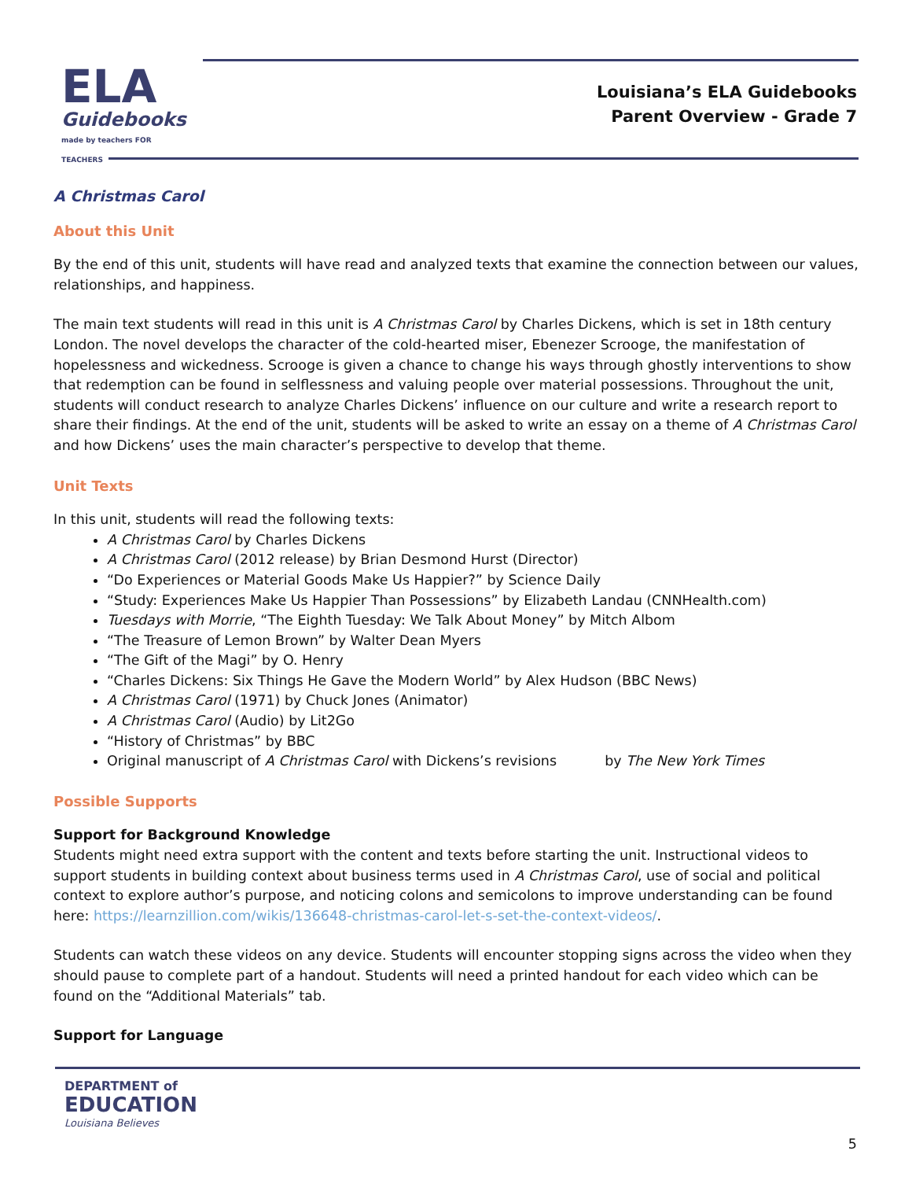ELA
Guidebooks
made by teachers FOR TEACHERS
Louisiana’s ELA Guidebooks
Parent Overview - Grade 7
A Christmas Carol
About this Unit
By the end of this unit, students will have read and analyzed texts that examine the connection between our values, relationships, and happiness.
The main text students will read in this unit is A Christmas Carol by Charles Dickens, which is set in 18th century London. The novel develops the character of the cold-hearted miser, Ebenezer Scrooge, the manifestation of hopelessness and wickedness. Scrooge is given a chance to change his ways through ghostly interventions to show that redemption can be found in selflessness and valuing people over material possessions. Throughout the unit, students will conduct research to analyze Charles Dickens’ influence on our culture and write a research report to share their findings. At the end of the unit, students will be asked to write an essay on a theme of A Christmas Carol and how Dickens’ uses the main character’s perspective to develop that theme.
Unit Texts
In this unit, students will read the following texts:
A Christmas Carol by Charles Dickens
A Christmas Carol (2012 release) by Brian Desmond Hurst (Director)
“Do Experiences or Material Goods Make Us Happier?” by Science Daily
“Study: Experiences Make Us Happier Than Possessions” by Elizabeth Landau (CNNHealth.com)
Tuesdays with Morrie, “The Eighth Tuesday: We Talk About Money” by Mitch Albom
“The Treasure of Lemon Brown” by Walter Dean Myers
“The Gift of the Magi” by O. Henry
“Charles Dickens: Six Things He Gave the Modern World” by Alex Hudson (BBC News)
A Christmas Carol (1971) by Chuck Jones (Animator)
A Christmas Carol (Audio) by Lit2Go
“History of Christmas” by BBC
Original manuscript of A Christmas Carol with Dickens’s revisions by The New York Times
Possible Supports
Support for Background Knowledge
Students might need extra support with the content and texts before starting the unit. Instructional videos to support students in building context about business terms used in A Christmas Carol, use of social and political context to explore author’s purpose, and noticing colons and semicolons to improve understanding can be found here: https://learnzillion.com/wikis/136648-christmas-carol-let-s-set-the-context-videos/.
Students can watch these videos on any device. Students will encounter stopping signs across the video when they should pause to complete part of a handout. Students will need a printed handout for each video which can be found on the “Additional Materials” tab.
Support for Language
DEPARTMENT of
EDUCATION
Louisiana Believes
5